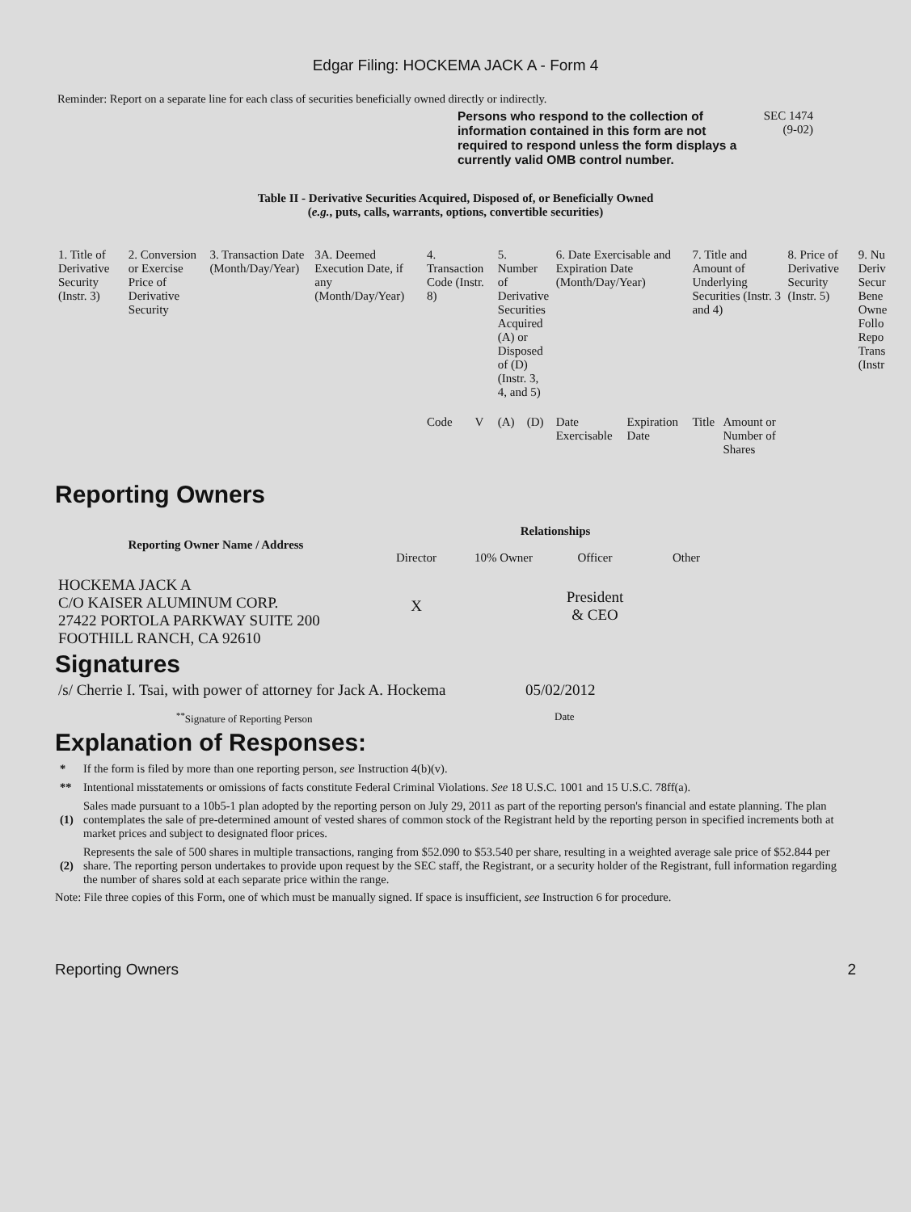Edgar Filing: HOCKEMA JACK A - Form 4
Reminder: Report on a separate line for each class of securities beneficially owned directly or indirectly.
Persons who respond to the collection of information contained in this form are not required to respond unless the form displays a currently valid OMB control number.
SEC 1474
(9-02)
Table II - Derivative Securities Acquired, Disposed of, or Beneficially Owned
(e.g., puts, calls, warrants, options, convertible securities)
| 1. Title of Derivative Security (Instr. 3) | 2. Conversion or Exercise Price of Derivative Security | 3. Transaction Date (Month/Day/Year) | 3A. Deemed Execution Date, if any (Month/Day/Year) | 4. Transaction Code (Instr. 8) | | 5. Number of Derivative Securities Acquired (A) or Disposed of (D) (Instr. 3, 4, and 5) | | 6. Date Exercisable and Expiration Date (Month/Day/Year) | | 7. Title and Amount of Underlying Securities (Instr. 3 and 4) | | 8. Price of Derivative Security (Instr. 5) | 9. Nu Deriv Secur Bene Owne Follo Repo Trans (Instr |
| | | | | Code | V | (A) | (D) | Date Exercisable | Expiration Date | Title | Amount or Number of Shares | | |
Reporting Owners
| Reporting Owner Name / Address | Relationships | | | |
| --- | --- | --- | --- | --- |
| | Director | 10% Owner | Officer | Other |
| HOCKEMA JACK A C/O KAISER ALUMINUM CORP. 27422 PORTOLA PARKWAY SUITE 200 FOOTHILL RANCH, CA 92610 | X | | President & CEO | |
Signatures
| /s/ Cherrie I. Tsai, with power of attorney for Jack A. Hockema | 05/02/2012 |
| <sup>**</sup> Signature of Reporting Person | Date |
Explanation of Responses:
| * | If the form is filed by more than one reporting person, see Instruction 4(b)(v). |
| ** | Intentional misstatements or omissions of facts constitute Federal Criminal Violations. See 18 U.S.C. 1001 and 15 U.S.C. 78ff(a). |
| (1) | Sales made pursuant to a 10b5-1 plan adopted by the reporting person on July 29, 2011 as part of the reporting person's financial and estate planning. The plan contemplates the sale of pre-determined amount of vested shares of common stock of the Registrant held by the reporting person in specified increments both at market prices and subject to designated floor prices. |
| (2) | Represents the sale of 500 shares in multiple transactions, ranging from $52.090 to $53.540 per share, resulting in a weighted average sale price of $52.844 per share. The reporting person undertakes to provide upon request by the SEC staff, the Registrant, or a security holder of the Registrant, full information regarding the number of shares sold at each separate price within the range. |
Note: File three copies of this Form, one of which must be manually signed. If space is insufficient, see Instruction 6 for procedure.
Reporting Owners 2